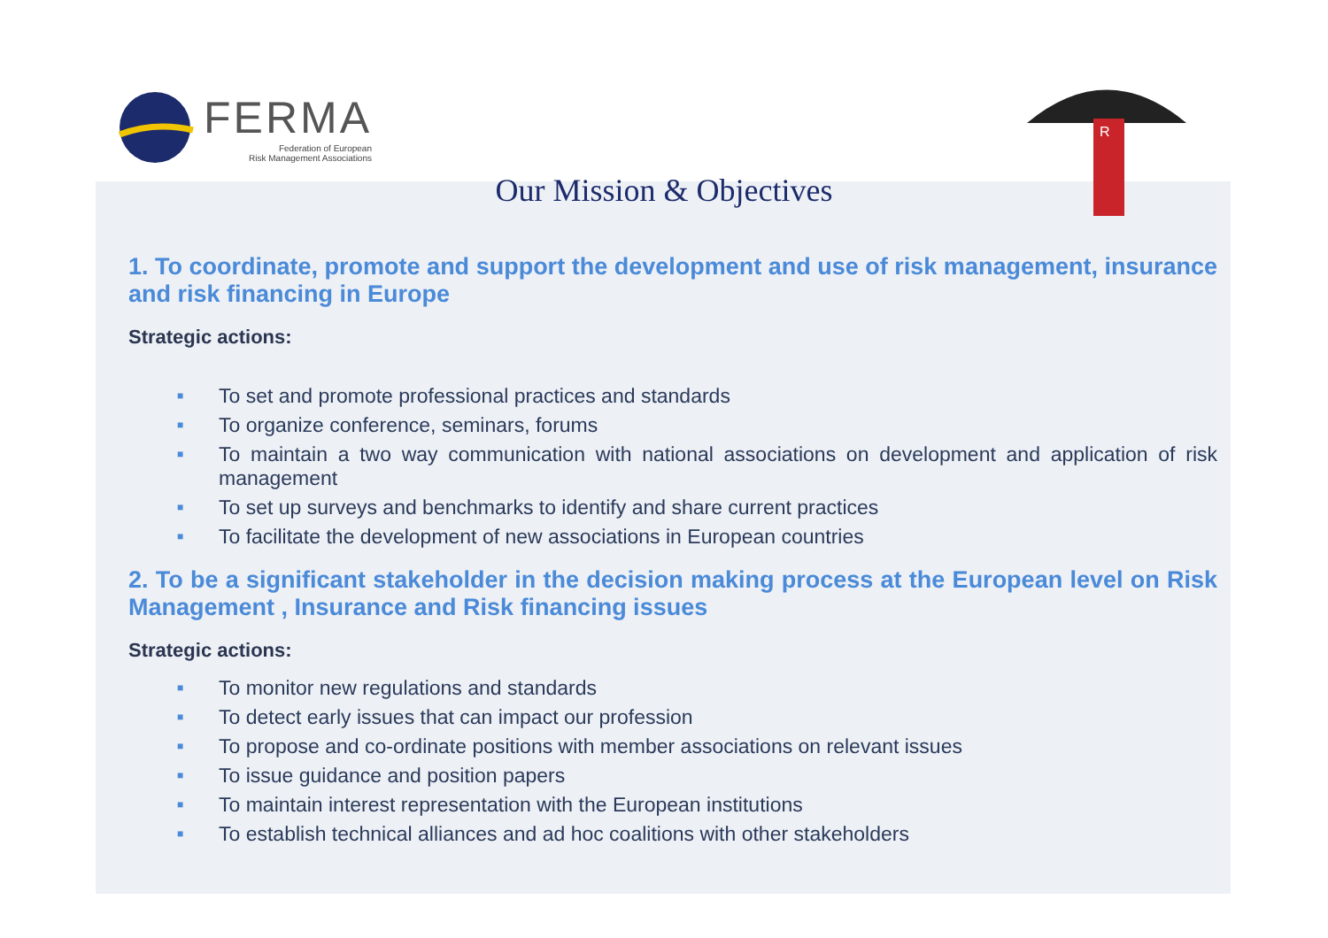FERMA
Federation of European
Risk Management Associations
R
Our Mission & Objectives
1. To coordinate, promote and support the development and use of risk management, insurance and risk financing in Europe
Strategic actions:
■ To set and promote professional practices and standards
■ To organize conference, seminars, forums
■ To maintain a two way communication with national associations on development and application of risk management
■ To set up surveys and benchmarks to identify and share current practices
■ To facilitate the development of new associations in European countries
2. To be a significant stakeholder in the decision making process at the European level on Risk Management , Insurance and Risk financing issues
Strategic actions:
■ To monitor new regulations and standards
■ To detect early issues that can impact our profession
■ To propose and co-ordinate positions with member associations on relevant issues
■ To issue guidance and position papers
■ To maintain interest representation with the European institutions
■ To establish technical alliances and ad hoc coalitions with other stakeholders